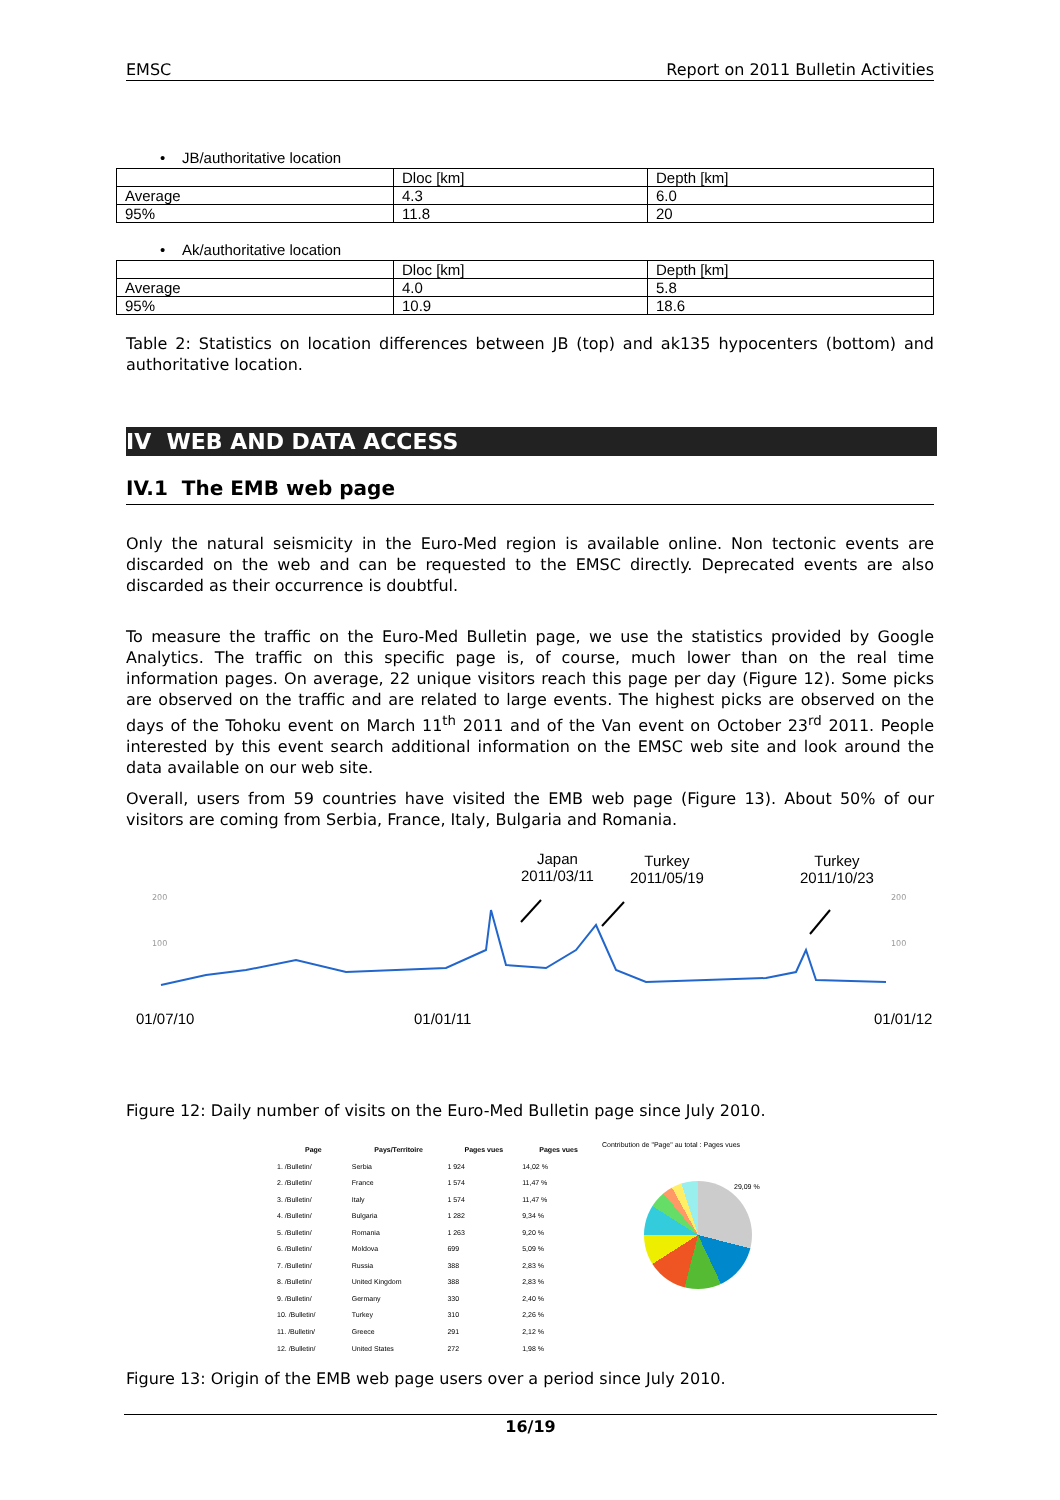EMSC Report on 2011 Bulletin Activities
• JB/authoritative location
| | Dloc [km] | Depth [km] |
| Average | 4.3 | 6.0 |
| 95% | 11.8 | 20 |
• Ak/authoritative location
| | Dloc [km] | Depth [km] |
| Average | 4.0 | 5.8 |
| 95% | 10.9 | 18.6 |
Table 2: Statistics on location differences between JB (top) and ak135 hypocenters (bottom) and authoritative location.
IV WEB AND DATA ACCESS
IV.1 The EMB web page
Only the natural seismicity in the Euro-Med region is available online. Non tectonic events are discarded on the web and can be requested to the EMSC directly. Deprecated events are also discarded as their occurrence is doubtful.
To measure the traffic on the Euro-Med Bulletin page, we use the statistics provided by Google Analytics. The traffic on this specific page is, of course, much lower than on the real time information pages. On average, 22 unique visitors reach this page per day (Figure 12). Some picks are observed on the traffic and are related to large events. The highest picks are observed on the days of the Tohoku event on March 11<sup>th</sup> 2011 and of the Van event on October 23<sup>rd</sup> 2011. People interested by this event search additional information on the EMSC web site and look around the data available on our web site.
Overall, users from 59 countries have visited the EMB web page (Figure 13). About 50% of our visitors are coming from Serbia, France, Italy, Bulgaria and Romania.
Japan
2011/03/11
Turkey
2011/05/19
Turkey
2011/10/23
200
100
200
100
01/07/10 01/01/11 01/01/12
Figure 12: Daily number of visits on the Euro-Med Bulletin page since July 2010.
| Page | Pays/Territoire | Pages vues | Pages vues |
| --- | --- | --- | --- |
| 1. /Bulletin/ | Serbia | 1 924 | 14,02 % |
| 2. /Bulletin/ | France | 1 574 | 11,47 % |
| 3. /Bulletin/ | Italy | 1 574 | 11,47 % |
| 4. /Bulletin/ | Bulgaria | 1 282 | 9,34 % |
| 5. /Bulletin/ | Romania | 1 263 | 9,20 % |
| 6. /Bulletin/ | Moldova | 699 | 5,09 % |
| 7. /Bulletin/ | Russia | 388 | 2,83 % |
| 8. /Bulletin/ | United Kingdom | 388 | 2,83 % |
| 9. /Bulletin/ | Germany | 330 | 2,40 % |
| 10. /Bulletin/ | Turkey | 310 | 2,26 % |
| 11. /Bulletin/ | Greece | 291 | 2,12 % |
| 12. /Bulletin/ | United States | 272 | 1,98 % |
Contribution de "Page" au total : Pages vues
29,09 %
Figure 13: Origin of the EMB web page users over a period since July 2010.
16/19